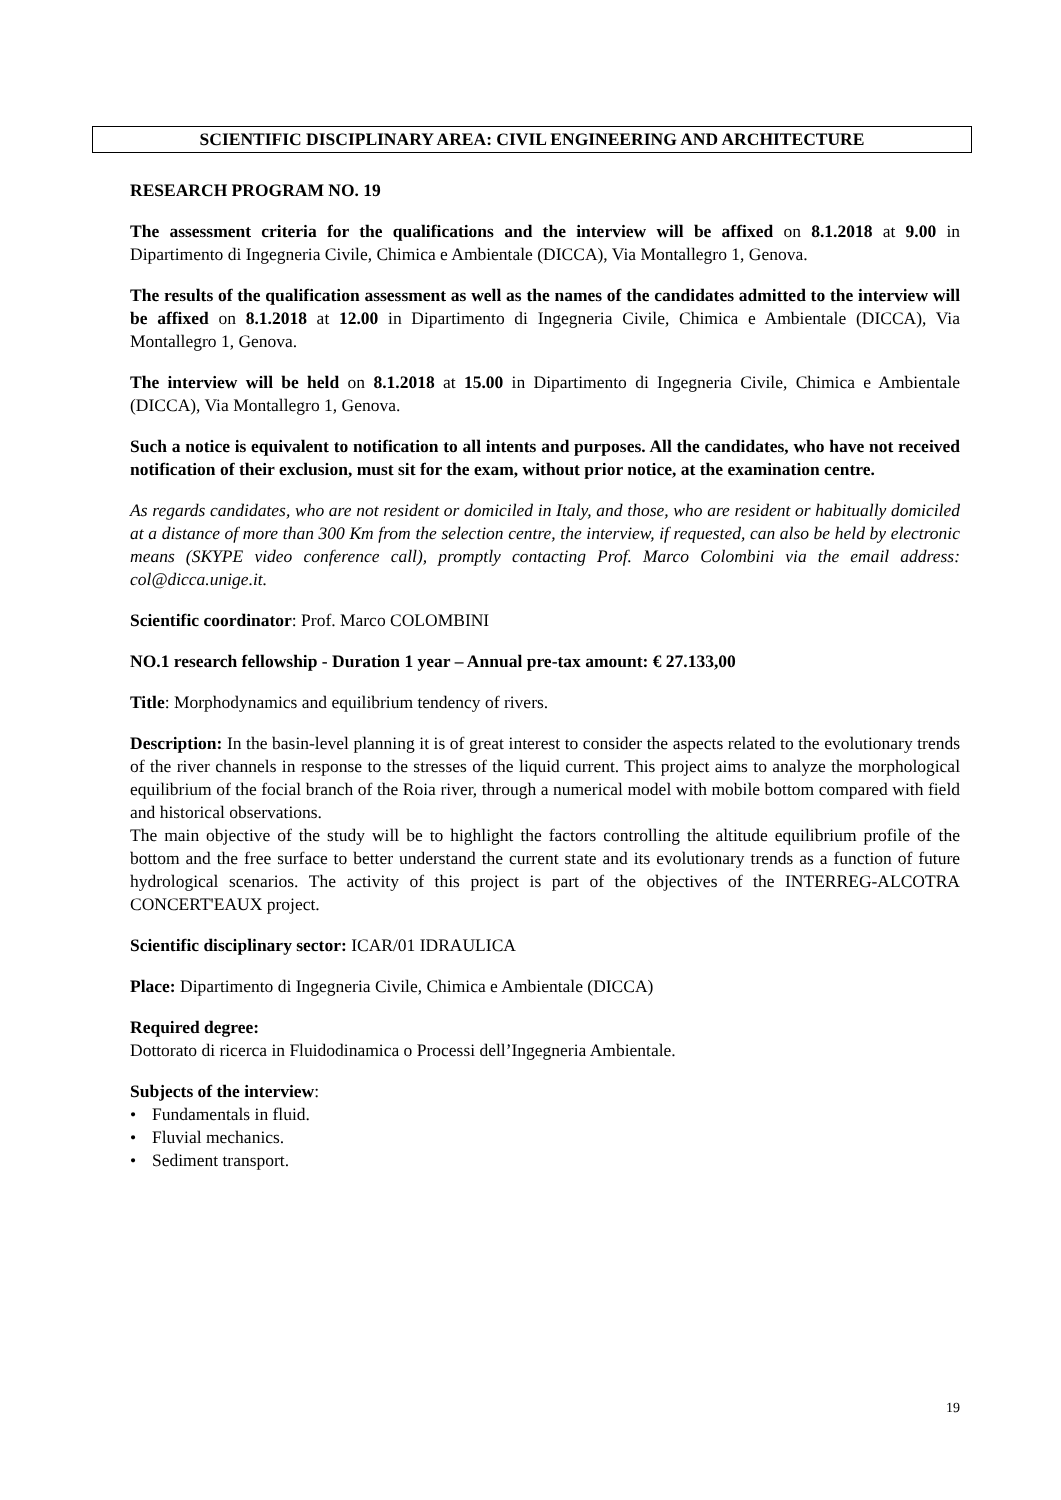SCIENTIFIC DISCIPLINARY AREA: CIVIL ENGINEERING AND ARCHITECTURE
RESEARCH PROGRAM NO. 19
The assessment criteria for the qualifications and the interview will be affixed on 8.1.2018 at 9.00 in Dipartimento di Ingegneria Civile, Chimica e Ambientale (DICCA), Via Montallegro 1, Genova.
The results of the qualification assessment as well as the names of the candidates admitted to the interview will be affixed on 8.1.2018 at 12.00 in Dipartimento di Ingegneria Civile, Chimica e Ambientale (DICCA), Via Montallegro 1, Genova.
The interview will be held on 8.1.2018 at 15.00 in Dipartimento di Ingegneria Civile, Chimica e Ambientale (DICCA), Via Montallegro 1, Genova.
Such a notice is equivalent to notification to all intents and purposes. All the candidates, who have not received notification of their exclusion, must sit for the exam, without prior notice, at the examination centre.
As regards candidates, who are not resident or domiciled in Italy, and those, who are resident or habitually domiciled at a distance of more than 300 Km from the selection centre, the interview, if requested, can also be held by electronic means (SKYPE video conference call), promptly contacting Prof. Marco Colombini via the email address: col@dicca.unige.it.
Scientific coordinator: Prof. Marco COLOMBINI
NO.1 research fellowship - Duration 1 year – Annual pre-tax amount: € 27.133,00
Title: Morphodynamics and equilibrium tendency of rivers.
Description: In the basin-level planning it is of great interest to consider the aspects related to the evolutionary trends of the river channels in response to the stresses of the liquid current. This project aims to analyze the morphological equilibrium of the focial branch of the Roia river, through a numerical model with mobile bottom compared with field and historical observations.
The main objective of the study will be to highlight the factors controlling the altitude equilibrium profile of the bottom and the free surface to better understand the current state and its evolutionary trends as a function of future hydrological scenarios. The activity of this project is part of the objectives of the INTERREG-ALCOTRA CONCERT'EAUX project.
Scientific disciplinary sector: ICAR/01 IDRAULICA
Place: Dipartimento di Ingegneria Civile, Chimica e Ambientale (DICCA)
Required degree:
Dottorato di ricerca in Fluidodinamica o Processi dell’Ingegneria Ambientale.
Subjects of the interview:
• Fundamentals in fluid.
• Fluvial mechanics.
• Sediment transport.
19